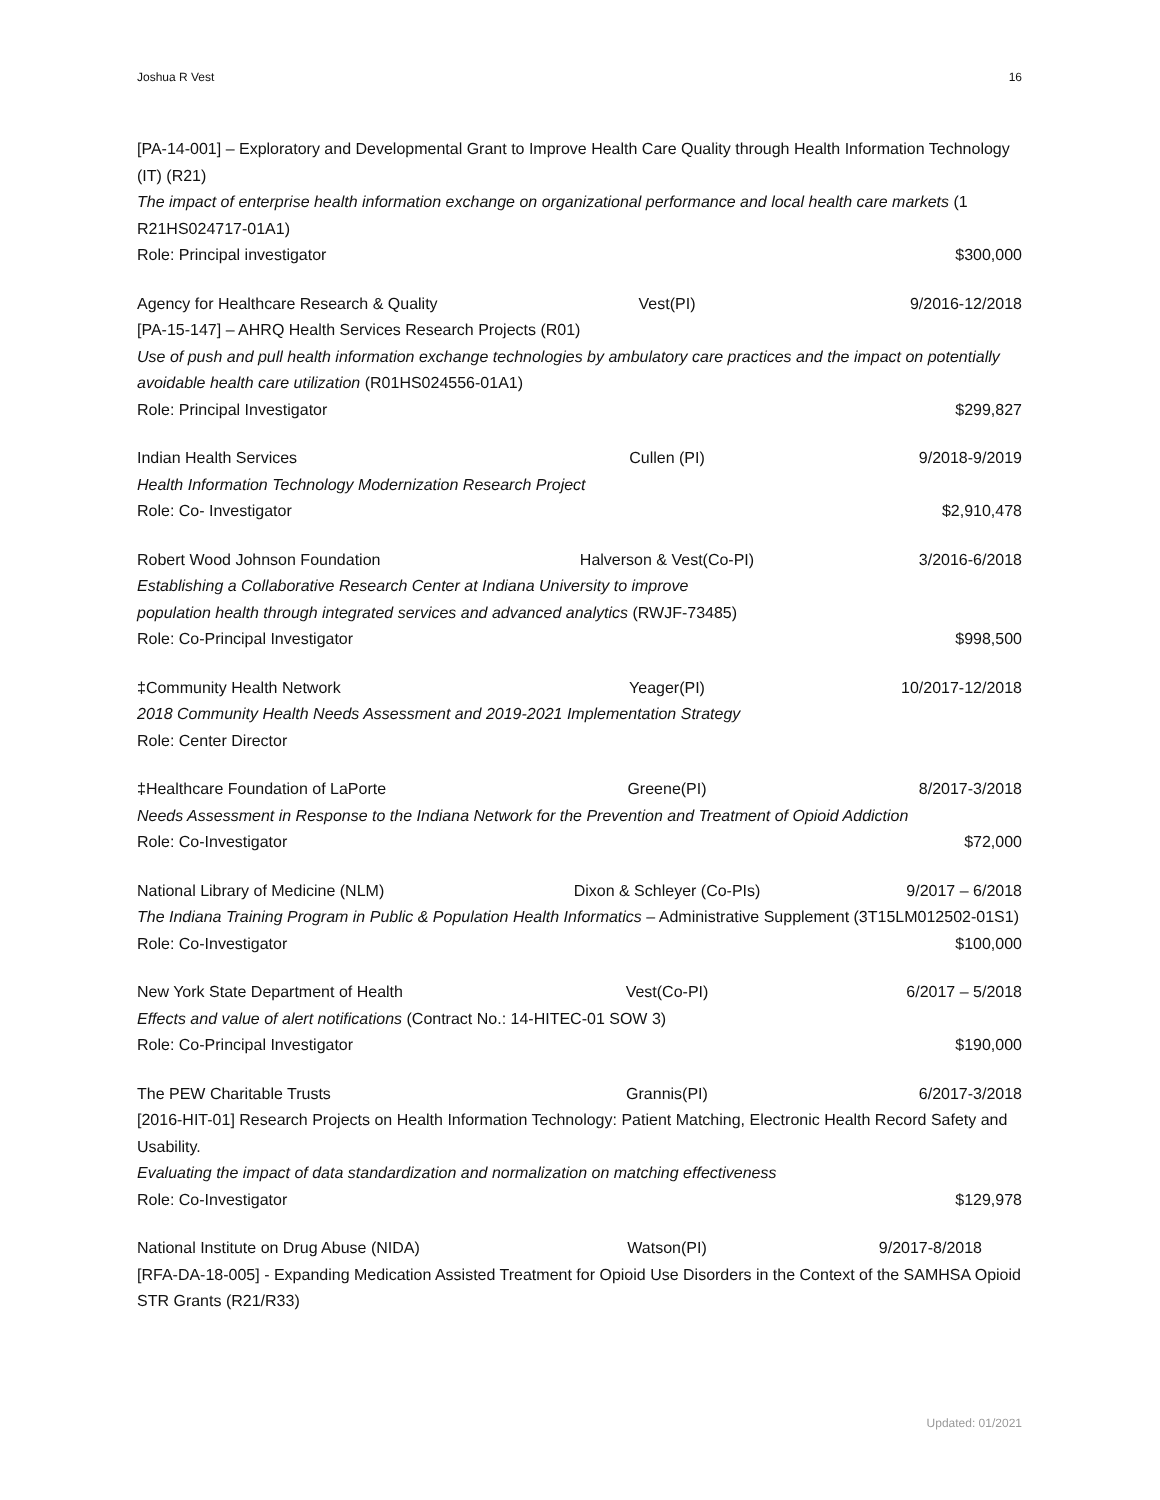Joshua R Vest 16
[PA-14-001] – Exploratory and Developmental Grant to Improve Health Care Quality through Health Information Technology (IT) (R21)
The impact of enterprise health information exchange on organizational performance and local health care markets (1 R21HS024717-01A1)
Role: Principal investigator $300,000
Agency for Healthcare Research & Quality Vest(PI) 9/2016-12/2018
[PA-15-147] – AHRQ Health Services Research Projects (R01)
Use of push and pull health information exchange technologies by ambulatory care practices and the impact on potentially avoidable health care utilization (R01HS024556-01A1)
Role: Principal Investigator $299,827
Indian Health Services Cullen (PI) 9/2018-9/2019
Health Information Technology Modernization Research Project
Role: Co- Investigator $2,910,478
Robert Wood Johnson Foundation Halverson & Vest(Co-PI) 3/2016-6/2018
Establishing a Collaborative Research Center at Indiana University to improve
population health through integrated services and advanced analytics (RWJF-73485)
Role: Co-Principal Investigator $998,500
‡Community Health Network Yeager(PI) 10/2017-12/2018
2018 Community Health Needs Assessment and 2019-2021 Implementation Strategy
Role: Center Director
‡Healthcare Foundation of LaPorte Greene(PI) 8/2017-3/2018
Needs Assessment in Response to the Indiana Network for the Prevention and Treatment of Opioid Addiction
Role: Co-Investigator $72,000
National Library of Medicine (NLM) Dixon & Schleyer (Co-PIs) 9/2017 – 6/2018
The Indiana Training Program in Public & Population Health Informatics – Administrative Supplement (3T15LM012502-01S1)
Role: Co-Investigator $100,000
New York State Department of Health Vest(Co-PI) 6/2017 – 5/2018
Effects and value of alert notifications (Contract No.: 14-HITEC-01 SOW 3)
Role: Co-Principal Investigator $190,000
The PEW Charitable Trusts Grannis(PI) 6/2017-3/2018
[2016-HIT-01] Research Projects on Health Information Technology: Patient Matching, Electronic Health Record Safety and Usability.
Evaluating the impact of data standardization and normalization on matching effectiveness
Role: Co-Investigator $129,978
National Institute on Drug Abuse (NIDA) Watson(PI) 9/2017-8/2018
[RFA-DA-18-005] - Expanding Medication Assisted Treatment for Opioid Use Disorders in the Context of the SAMHSA Opioid STR Grants (R21/R33)
Updated: 01/2021